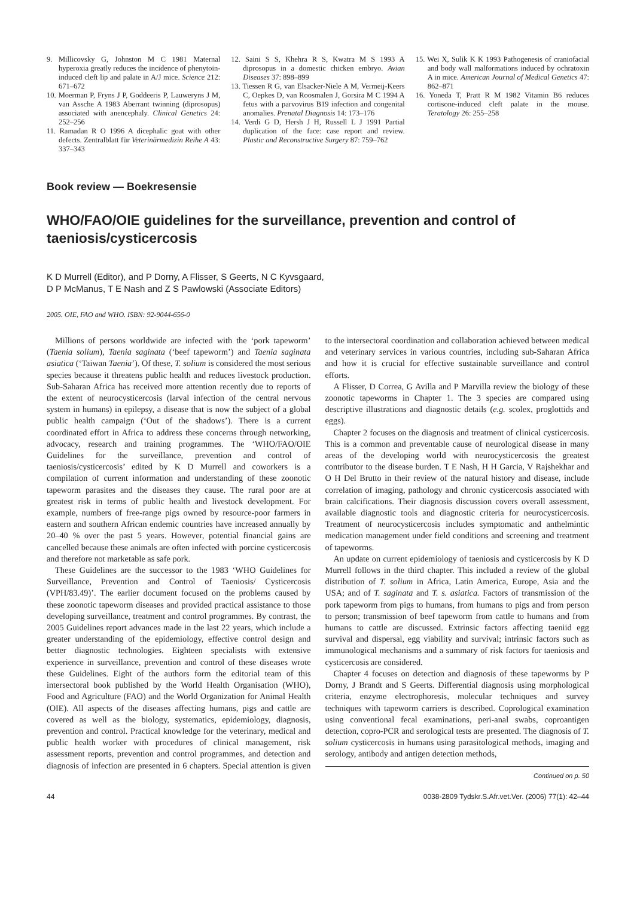9. Millicovsky G, Johnston M C 1981 Maternal hyperoxia greatly reduces the incidence of phenytoin-induced cleft lip and palate in A/J mice. Science 212: 671–672
10. Moerman P, Fryns J P, Goddeeris P, Lauweryns J M, van Assche A 1983 Aberrant twinning (diprosopus) associated with anencephaly. Clinical Genetics 24: 252–256
11. Ramadan R O 1996 A dicephalic goat with other defects. Zentralblatt für Veterinärmedizin Reihe A 43: 337–343
12. Saini S S, Khehra R S, Kwatra M S 1993 A diprosopus in a domestic chicken embryo. Avian Diseases 37: 898–899
13. Tiessen R G, van Elsacker-Niele A M, Vermeij-Keers C, Oepkes D, van Roosmalen J, Gorsira M C 1994 A fetus with a parvovirus B19 infection and congenital anomalies. Prenatal Diagnosis 14: 173–176
14. Verdi G D, Hersh J H, Russell L J 1991 Partial duplication of the face: case report and review. Plastic and Reconstructive Surgery 87: 759–762
15. Wei X, Sulik K K 1993 Pathogenesis of craniofacial and body wall malformations induced by ochratoxin A in mice. American Journal of Medical Genetics 47: 862–871
16. Yoneda T, Pratt R M 1982 Vitamin B6 reduces cortisone-induced cleft palate in the mouse. Teratology 26: 255–258
Book review — Boekresensie
WHO/FAO/OIE guidelines for the surveillance, prevention and control of taeniosis/cysticercosis
K D Murrell (Editor), and P Dorny, A Flisser, S Geerts, N C Kyvsgaard,
D P McManus, T E Nash and Z S Pawlowski (Associate Editors)
2005. OIE, FAO and WHO. ISBN: 92-9044-656-0
Millions of persons worldwide are infected with the ‘pork tapeworm’ (Taenia solium), Taenia saginata (‘beef tapeworm’) and Taenia saginata asiatica (‘Taiwan Taenia’). Of these, T. solium is considered the most serious species because it threatens public health and reduces livestock production. Sub-Saharan Africa has received more attention recently due to reports of the extent of neurocysticercosis (larval infection of the central nervous system in humans) in epilepsy, a disease that is now the subject of a global public health campaign (‘Out of the shadows’). There is a current coordinated effort in Africa to address these concerns through networking, advocacy, research and training programmes. The ‘WHO/FAO/OIE Guidelines for the surveillance, prevention and control of taeniosis/cysticercosis’ edited by K D Murrell and coworkers is a compilation of current information and understanding of these zoonotic tapeworm parasites and the diseases they cause. The rural poor are at greatest risk in terms of public health and livestock development. For example, numbers of free-range pigs owned by resource-poor farmers in eastern and southern African endemic countries have increased annually by 20–40 % over the past 5 years. However, potential financial gains are cancelled because these animals are often infected with porcine cysticercosis and therefore not marketable as safe pork.
These Guidelines are the successor to the 1983 ‘WHO Guidelines for Surveillance, Prevention and Control of Taeniosis/ Cysticercosis (VPH/83.49)’. The earlier document focused on the problems caused by these zoonotic tapeworm diseases and provided practical assistance to those developing surveillance, treatment and control programmes. By contrast, the 2005 Guidelines report advances made in the last 22 years, which include a greater understanding of the epidemiology, effective control design and better diagnostic technologies. Eighteen specialists with extensive experience in surveillance, prevention and control of these diseases wrote these Guidelines. Eight of the authors form the editorial team of this intersectoral book published by the World Health Organisation (WHO), Food and Agriculture (FAO) and the World Organization for Animal Health (OIE). All aspects of the diseases affecting humans, pigs and cattle are covered as well as the biology, systematics, epidemiology, diagnosis, prevention and control. Practical knowledge for the veterinary, medical and public health worker with procedures of clinical management, risk assessment reports, prevention and control programmes, and detection and diagnosis of infection are presented in 6 chapters. Special attention is given to the intersectoral coordination and collaboration achieved between medical and veterinary services in various countries, including sub-Saharan Africa and how it is crucial for effective sustainable surveillance and control efforts.
A Flisser, D Correa, G Avilla and P Marvilla review the biology of these zoonotic tapeworms in Chapter 1. The 3 species are compared using descriptive illustrations and diagnostic details (e.g. scolex, proglottids and eggs).
Chapter 2 focuses on the diagnosis and treatment of clinical cysticercosis. This is a common and preventable cause of neurological disease in many areas of the developing world with neurocysticercosis the greatest contributor to the disease burden. T E Nash, H H Garcia, V Rajshekhar and O H Del Brutto in their review of the natural history and disease, include correlation of imaging, pathology and chronic cysticercosis associated with brain calcifications. Their diagnosis discussion covers overall assessment, available diagnostic tools and diagnostic criteria for neurocysticercosis. Treatment of neurocysticercosis includes symptomatic and anthelmintic medication management under field conditions and screening and treatment of tapeworms.
An update on current epidemiology of taeniosis and cysticercosis by K D Murrell follows in the third chapter. This included a review of the global distribution of T. solium in Africa, Latin America, Europe, Asia and the USA; and of T. saginata and T. s. asiatica. Factors of transmission of the pork tapeworm from pigs to humans, from humans to pigs and from person to person; transmission of beef tapeworm from cattle to humans and from humans to cattle are discussed. Extrinsic factors affecting taeniid egg survival and dispersal, egg viability and survival; intrinsic factors such as immunological mechanisms and a summary of risk factors for taeniosis and cysticercosis are considered.
Chapter 4 focuses on detection and diagnosis of these tapeworms by P Dorny, J Brandt and S Geerts. Differential diagnosis using morphological criteria, enzyme electrophoresis, molecular techniques and survey techniques with tapeworm carriers is described. Coprological examination using conventional fecal examinations, peri-anal swabs, coproantigen detection, copro-PCR and serological tests are presented. The diagnosis of T. solium cysticercosis in humans using parasitological methods, imaging and serology, antibody and antigen detection methods,
Continued on p. 50
44 0038-2809 Tydskr.S.Afr.vet.Ver. (2006) 77(1): 42–44